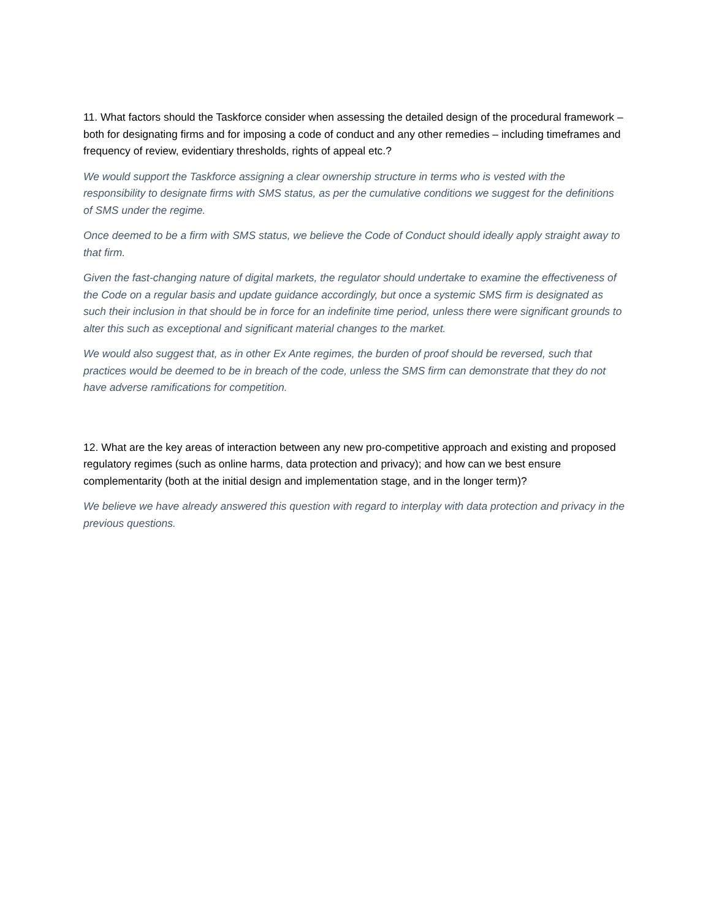11. What factors should the Taskforce consider when assessing the detailed design of the procedural framework – both for designating firms and for imposing a code of conduct and any other remedies – including timeframes and frequency of review, evidentiary thresholds, rights of appeal etc.?
We would support the Taskforce assigning a clear ownership structure in terms who is vested with the responsibility to designate firms with SMS status, as per the cumulative conditions we suggest for the definitions of SMS under the regime.
Once deemed to be a firm with SMS status, we believe the Code of Conduct should ideally apply straight away to that firm.
Given the fast-changing nature of digital markets, the regulator should undertake to examine the effectiveness of the Code on a regular basis and update guidance accordingly, but once a systemic SMS firm is designated as such their inclusion in that should be in force for an indefinite time period, unless there were significant grounds to alter this such as exceptional and significant material changes to the market.
We would also suggest that, as in other Ex Ante regimes, the burden of proof should be reversed, such that practices would be deemed to be in breach of the code, unless the SMS firm can demonstrate that they do not have adverse ramifications for competition.
12. What are the key areas of interaction between any new pro-competitive approach and existing and proposed regulatory regimes (such as online harms, data protection and privacy); and how can we best ensure complementarity (both at the initial design and implementation stage, and in the longer term)?
We believe we have already answered this question with regard to interplay with data protection and privacy in the previous questions.